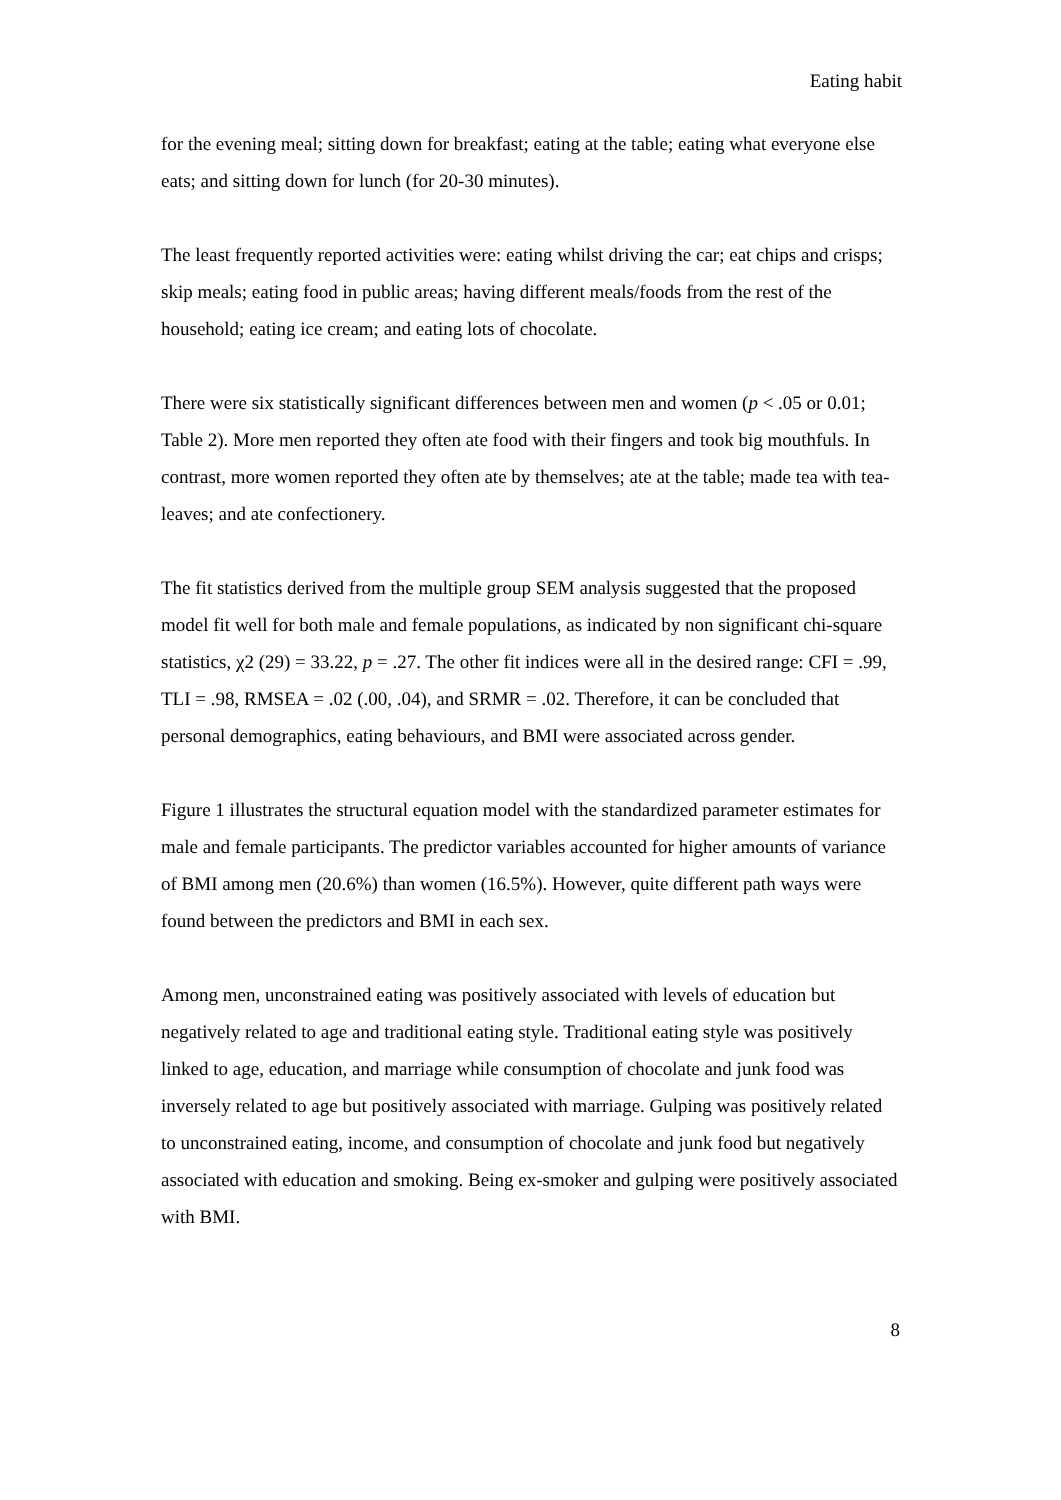Eating habit
for the evening meal; sitting down for breakfast; eating at the table; eating what everyone else eats; and sitting down for lunch (for 20-30 minutes).
The least frequently reported activities were: eating whilst driving the car; eat chips and crisps; skip meals; eating food in public areas; having different meals/foods from the rest of the household; eating ice cream; and eating lots of chocolate.
There were six statistically significant differences between men and women (p < .05 or 0.01; Table 2). More men reported they often ate food with their fingers and took big mouthfuls. In contrast, more women reported they often ate by themselves; ate at the table; made tea with tea-leaves; and ate confectionery.
The fit statistics derived from the multiple group SEM analysis suggested that the proposed model fit well for both male and female populations, as indicated by non significant chi-square statistics, χ2 (29) = 33.22, p = .27. The other fit indices were all in the desired range: CFI = .99, TLI = .98, RMSEA = .02 (.00, .04), and SRMR = .02. Therefore, it can be concluded that personal demographics, eating behaviours, and BMI were associated across gender.
Figure 1 illustrates the structural equation model with the standardized parameter estimates for male and female participants. The predictor variables accounted for higher amounts of variance of BMI among men (20.6%) than women (16.5%). However, quite different path ways were found between the predictors and BMI in each sex.
Among men, unconstrained eating was positively associated with levels of education but negatively related to age and traditional eating style. Traditional eating style was positively linked to age, education, and marriage while consumption of chocolate and junk food was inversely related to age but positively associated with marriage. Gulping was positively related to unconstrained eating, income, and consumption of chocolate and junk food but negatively associated with education and smoking. Being ex-smoker and gulping were positively associated with BMI.
8